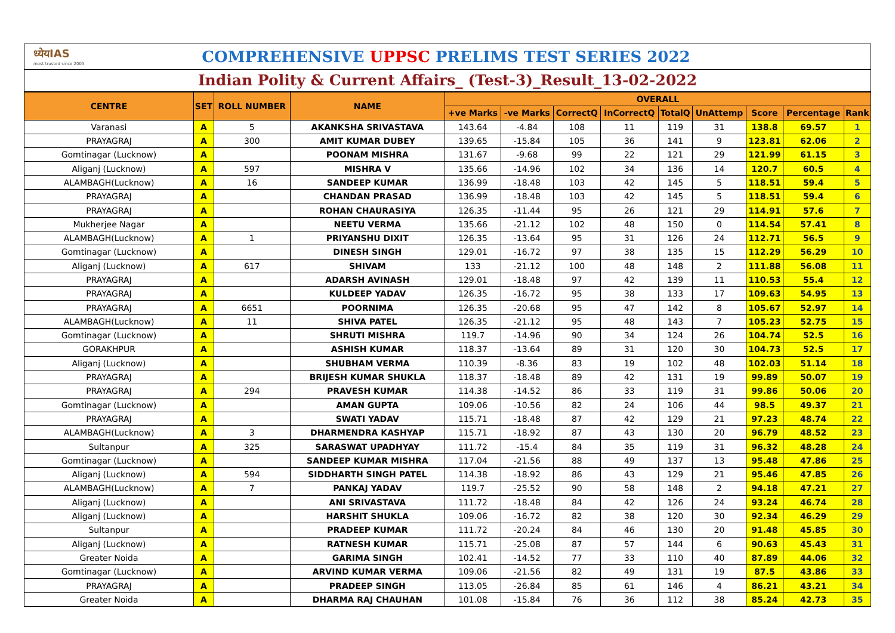ध्येयIAS
most trusted since 2003
COMPREHENSIVE UPPSC PRELIMS TEST SERIES 2022
Indian Polity & Current Affairs_ (Test-3)_Result_13-02-2022
| CENTRE | SET | ROLL NUMBER | NAME | OVERALL | | | | | | | | |
| --- | --- | --- | --- | --- | --- | --- | --- | --- | --- | --- | --- | --- |
| | | | | +ve Marks | -ve Marks | CorrectQ | InCorrectQ | TotalQ | UnAttemp | Score | Percentage | Rank |
| Varanasi | A | 5 | AKANKSHA SRIVASTAVA | 143.64 | -4.84 | 108 | 11 | 119 | 31 | 138.8 | 69.57 | 1 |
| PRAYAGRAJ | A | 300 | AMIT KUMAR DUBEY | 139.65 | -15.84 | 105 | 36 | 141 | 9 | 123.81 | 62.06 | 2 |
| Gomtinagar (Lucknow) | A | | POONAM MISHRA | 131.67 | -9.68 | 99 | 22 | 121 | 29 | 121.99 | 61.15 | 3 |
| Aliganj (Lucknow) | A | 597 | MISHRA V | 135.66 | -14.96 | 102 | 34 | 136 | 14 | 120.7 | 60.5 | 4 |
| ALAMBAGH(Lucknow) | A | 16 | SANDEEP KUMAR | 136.99 | -18.48 | 103 | 42 | 145 | 5 | 118.51 | 59.4 | 5 |
| PRAYAGRAJ | A | | CHANDAN PRASAD | 136.99 | -18.48 | 103 | 42 | 145 | 5 | 118.51 | 59.4 | 6 |
| PRAYAGRAJ | A | | ROHAN CHAURASIYA | 126.35 | -11.44 | 95 | 26 | 121 | 29 | 114.91 | 57.6 | 7 |
| Mukherjee Nagar | A | | NEETU VERMA | 135.66 | -21.12 | 102 | 48 | 150 | 0 | 114.54 | 57.41 | 8 |
| ALAMBAGH(Lucknow) | A | 1 | PRIYANSHU DIXIT | 126.35 | -13.64 | 95 | 31 | 126 | 24 | 112.71 | 56.5 | 9 |
| Gomtinagar (Lucknow) | A | | DINESH SINGH | 129.01 | -16.72 | 97 | 38 | 135 | 15 | 112.29 | 56.29 | 10 |
| Aliganj (Lucknow) | A | 617 | SHIVAM | 133 | -21.12 | 100 | 48 | 148 | 2 | 111.88 | 56.08 | 11 |
| PRAYAGRAJ | A | | ADARSH AVINASH | 129.01 | -18.48 | 97 | 42 | 139 | 11 | 110.53 | 55.4 | 12 |
| PRAYAGRAJ | A | | KULDEEP YADAV | 126.35 | -16.72 | 95 | 38 | 133 | 17 | 109.63 | 54.95 | 13 |
| PRAYAGRAJ | A | 6651 | POORNIMA | 126.35 | -20.68 | 95 | 47 | 142 | 8 | 105.67 | 52.97 | 14 |
| ALAMBAGH(Lucknow) | A | 11 | SHIVA PATEL | 126.35 | -21.12 | 95 | 48 | 143 | 7 | 105.23 | 52.75 | 15 |
| Gomtinagar (Lucknow) | A | | SHRUTI MISHRA | 119.7 | -14.96 | 90 | 34 | 124 | 26 | 104.74 | 52.5 | 16 |
| GORAKHPUR | A | | ASHISH KUMAR | 118.37 | -13.64 | 89 | 31 | 120 | 30 | 104.73 | 52.5 | 17 |
| Aliganj (Lucknow) | A | | SHUBHAM VERMA | 110.39 | -8.36 | 83 | 19 | 102 | 48 | 102.03 | 51.14 | 18 |
| PRAYAGRAJ | A | | BRIJESH KUMAR SHUKLA | 118.37 | -18.48 | 89 | 42 | 131 | 19 | 99.89 | 50.07 | 19 |
| PRAYAGRAJ | A | 294 | PRAVESH KUMAR | 114.38 | -14.52 | 86 | 33 | 119 | 31 | 99.86 | 50.06 | 20 |
| Gomtinagar (Lucknow) | A | | AMAN GUPTA | 109.06 | -10.56 | 82 | 24 | 106 | 44 | 98.5 | 49.37 | 21 |
| PRAYAGRAJ | A | | SWATI YADAV | 115.71 | -18.48 | 87 | 42 | 129 | 21 | 97.23 | 48.74 | 22 |
| ALAMBAGH(Lucknow) | A | 3 | DHARMENDRA KASHYAP | 115.71 | -18.92 | 87 | 43 | 130 | 20 | 96.79 | 48.52 | 23 |
| Sultanpur | A | 325 | SARASWAT UPADHYAY | 111.72 | -15.4 | 84 | 35 | 119 | 31 | 96.32 | 48.28 | 24 |
| Gomtinagar (Lucknow) | A | | SANDEEP KUMAR MISHRA | 117.04 | -21.56 | 88 | 49 | 137 | 13 | 95.48 | 47.86 | 25 |
| Aliganj (Lucknow) | A | 594 | SIDDHARTH SINGH PATEL | 114.38 | -18.92 | 86 | 43 | 129 | 21 | 95.46 | 47.85 | 26 |
| ALAMBAGH(Lucknow) | A | 7 | PANKAJ YADAV | 119.7 | -25.52 | 90 | 58 | 148 | 2 | 94.18 | 47.21 | 27 |
| Aliganj (Lucknow) | A | | ANI SRIVASTAVA | 111.72 | -18.48 | 84 | 42 | 126 | 24 | 93.24 | 46.74 | 28 |
| Aliganj (Lucknow) | A | | HARSHIT SHUKLA | 109.06 | -16.72 | 82 | 38 | 120 | 30 | 92.34 | 46.29 | 29 |
| Sultanpur | A | | PRADEEP KUMAR | 111.72 | -20.24 | 84 | 46 | 130 | 20 | 91.48 | 45.85 | 30 |
| Aliganj (Lucknow) | A | | RATNESH KUMAR | 115.71 | -25.08 | 87 | 57 | 144 | 6 | 90.63 | 45.43 | 31 |
| Greater Noida | A | | GARIMA SINGH | 102.41 | -14.52 | 77 | 33 | 110 | 40 | 87.89 | 44.06 | 32 |
| Gomtinagar (Lucknow) | A | | ARVIND KUMAR VERMA | 109.06 | -21.56 | 82 | 49 | 131 | 19 | 87.5 | 43.86 | 33 |
| PRAYAGRAJ | A | | PRADEEP SINGH | 113.05 | -26.84 | 85 | 61 | 146 | 4 | 86.21 | 43.21 | 34 |
| Greater Noida | A | | DHARMA RAJ CHAUHAN | 101.08 | -15.84 | 76 | 36 | 112 | 38 | 85.24 | 42.73 | 35 |